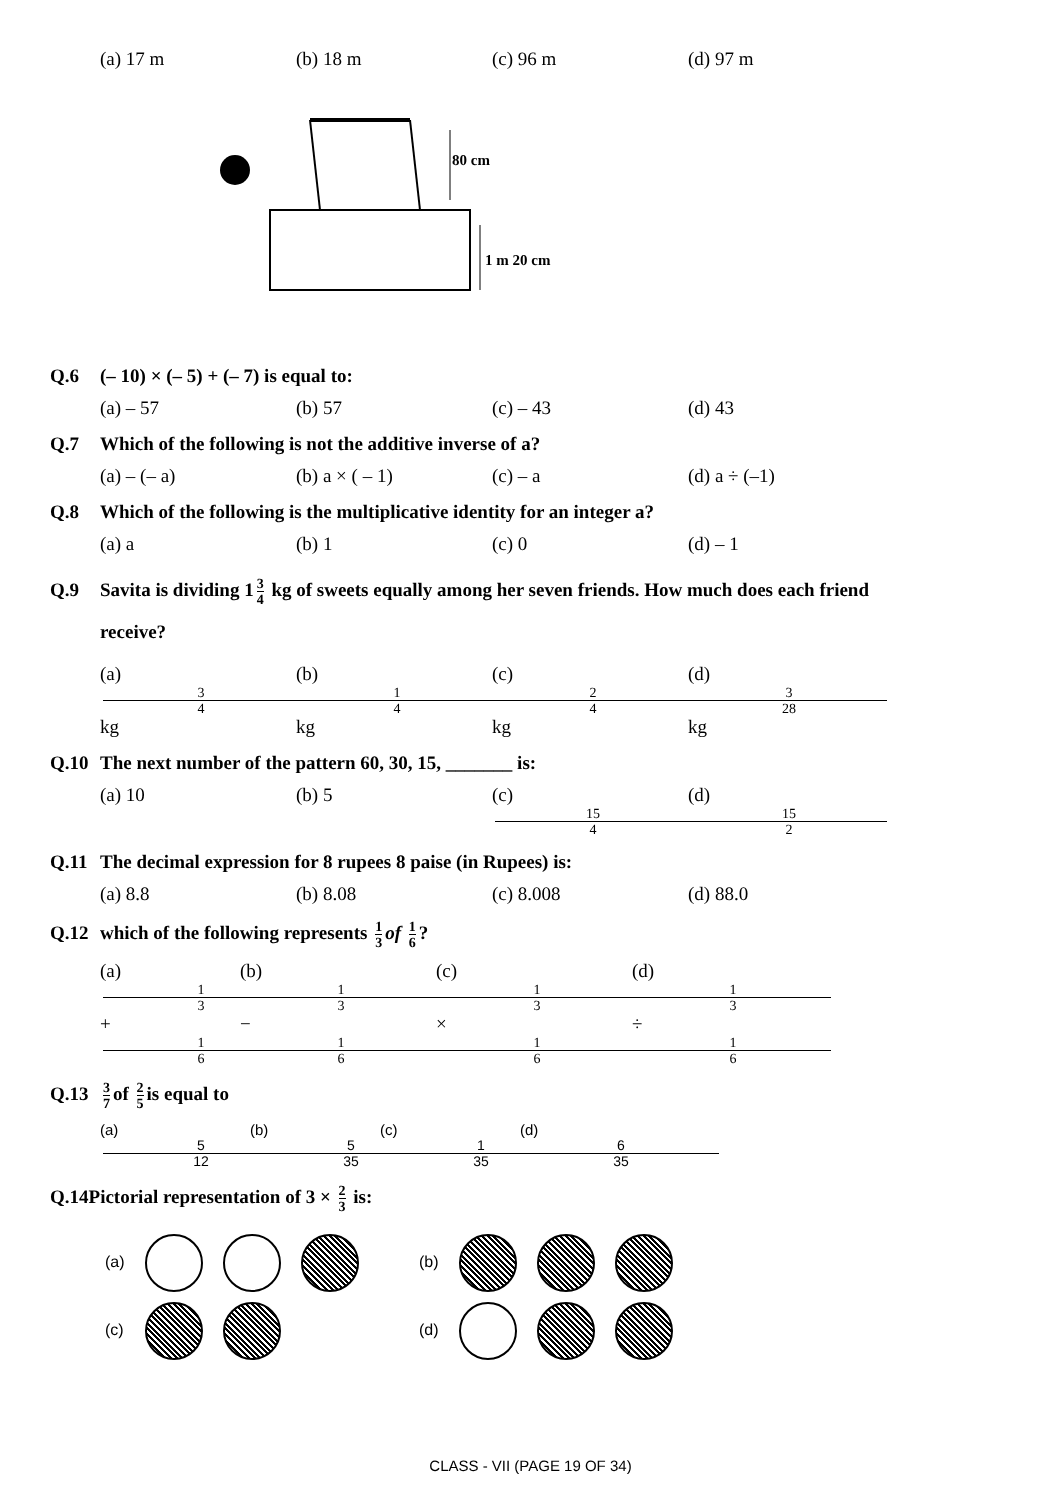(a) 17 m (b) 18 m (c) 96 m (d) 97 m
80 cm
1 m 20 cm
Q.6 (– 10) × (– 5) + (– 7) is equal to:
(a) – 57 (b) 57 (c) – 43 (d) 43
Q.7 Which of the following is not the additive inverse of a?
(a) – (– a) (b) a × ( – 1) (c) – a (d) a ÷ (–1)
Q.8 Which of the following is the multiplicative identity for an integer a?
(a) a (b) 1 (c) 0 (d) – 1
Q.9 Savita is dividing 1 3 4 kg of sweets equally among her seven friends. How much does each friend
receive?
(a) 3 4 kg (b) 1 4 kg (c) 2 4 kg (d) 3 28 kg
Q.10 The next number of the pattern 60, 30, 15, _______ is:
(a) 10 (b) 5 (c) 15 4 (d) 15 2
Q.11 The decimal expression for 8 rupees 8 paise (in Rupees) is:
(a) 8.8 (b) 8.08 (c) 8.008 (d) 88.0
Q.12 which of the following represents 1 3 of 1 6?
(a) 1 3 + 1 6 (b) 1 3 − 1 6 (c) 1 3 × 1 6 (d) 1 3 ÷ 1 6
Q.13 3 7 of 2 5 is equal to
(a) 5 12 (b) 5 35 (c) 1 35 (d) 6 35
Q.14 Pictorial representation of 3 × 2 3 is:
(a) (b)
(c) (d)
CLASS - VII (PAGE 19 OF 34)